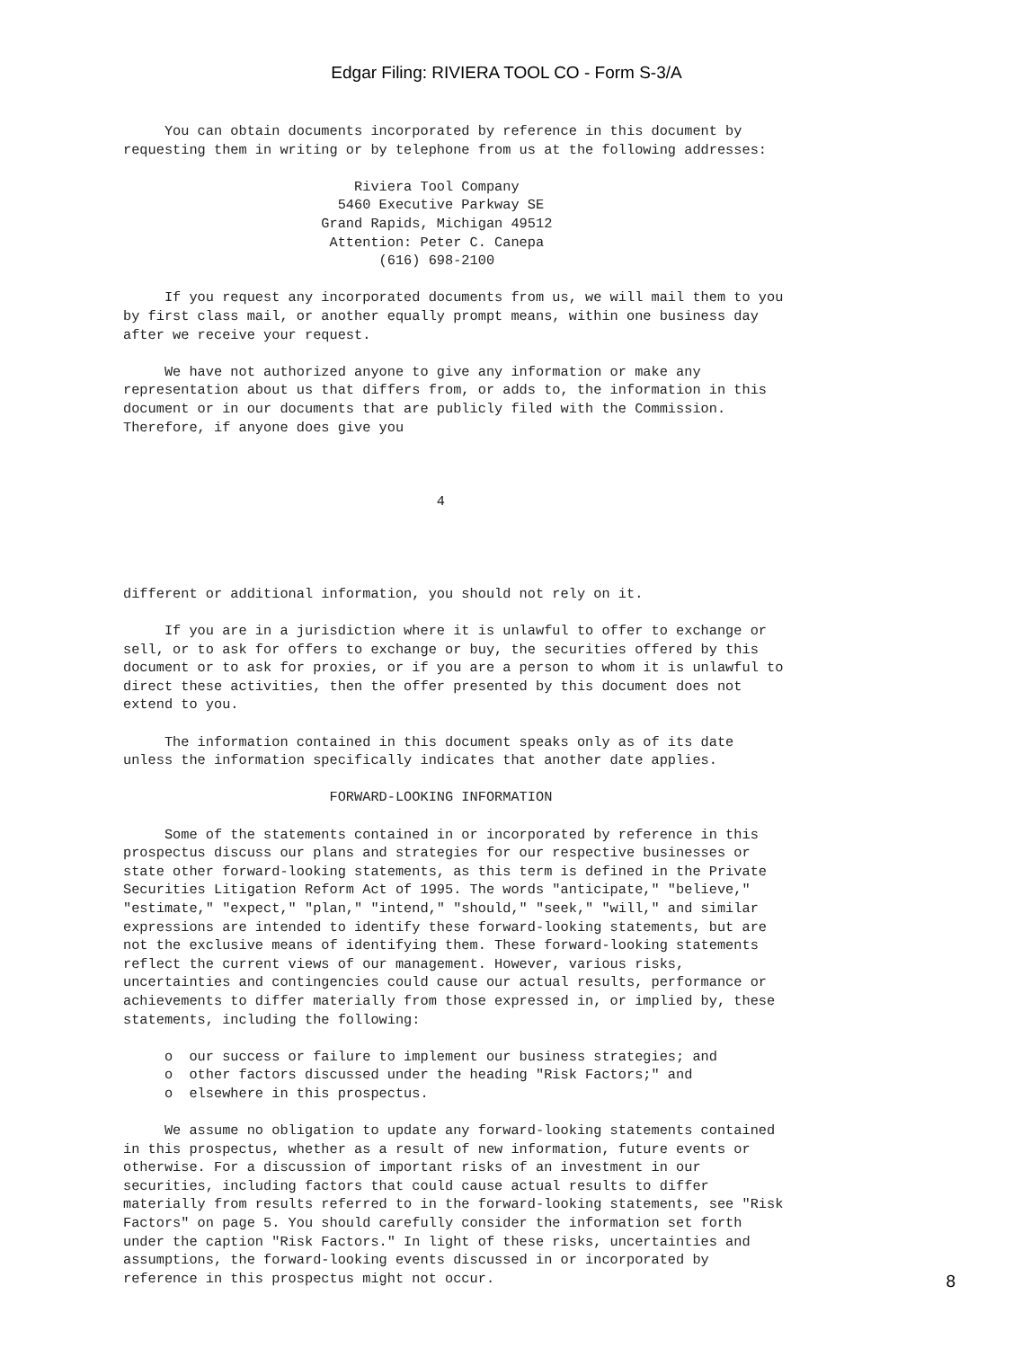Edgar Filing: RIVIERA TOOL CO - Form S-3/A
     You can obtain documents incorporated by reference in this document by
requesting them in writing or by telephone from us at the following addresses:

                            Riviera Tool Company
                          5460 Executive Parkway SE
                        Grand Rapids, Michigan 49512
                         Attention: Peter C. Canepa
                               (616) 698-2100

     If you request any incorporated documents from us, we will mail them to you
by first class mail, or another equally prompt means, within one business day
after we receive your request.

     We have not authorized anyone to give any information or make any
representation about us that differs from, or adds to, the information in this
document or in our documents that are publicly filed with the Commission.
Therefore, if anyone does give you



                                      4




different or additional information, you should not rely on it.

     If you are in a jurisdiction where it is unlawful to offer to exchange or
sell, or to ask for offers to exchange or buy, the securities offered by this
document or to ask for proxies, or if you are a person to whom it is unlawful to
direct these activities, then the offer presented by this document does not
extend to you.

     The information contained in this document speaks only as of its date
unless the information specifically indicates that another date applies.

                         FORWARD-LOOKING INFORMATION

     Some of the statements contained in or incorporated by reference in this
prospectus discuss our plans and strategies for our respective businesses or
state other forward-looking statements, as this term is defined in the Private
Securities Litigation Reform Act of 1995. The words "anticipate," "believe,"
"estimate," "expect," "plan," "intend," "should," "seek," "will," and similar
expressions are intended to identify these forward-looking statements, but are
not the exclusive means of identifying them. These forward-looking statements
reflect the current views of our management. However, various risks,
uncertainties and contingencies could cause our actual results, performance or
achievements to differ materially from those expressed in, or implied by, these
statements, including the following:

     o  our success or failure to implement our business strategies; and
     o  other factors discussed under the heading "Risk Factors;" and
     o  elsewhere in this prospectus.

     We assume no obligation to update any forward-looking statements contained
in this prospectus, whether as a result of new information, future events or
otherwise. For a discussion of important risks of an investment in our
securities, including factors that could cause actual results to differ
materially from results referred to in the forward-looking statements, see "Risk
Factors" on page 5. You should carefully consider the information set forth
under the caption "Risk Factors." In light of these risks, uncertainties and
assumptions, the forward-looking events discussed in or incorporated by
reference in this prospectus might not occur.
8